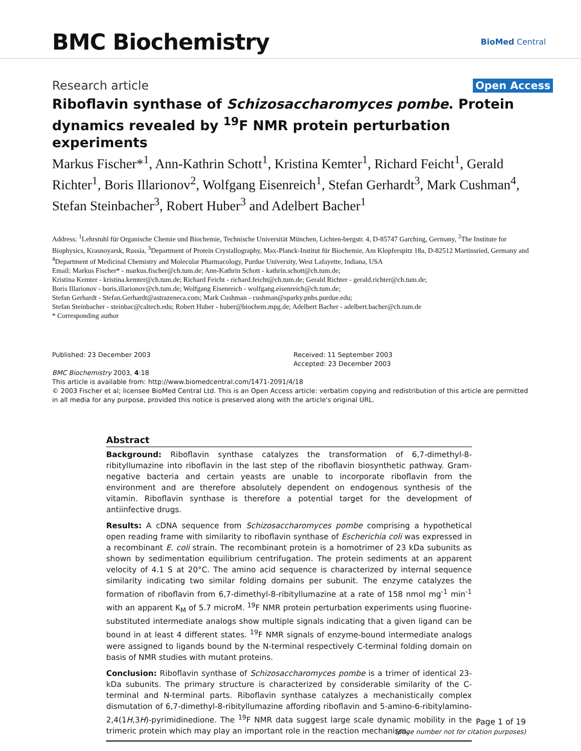BMC Biochemistry
BioMed Central
Research article Open Access
Riboflavin synthase of Schizosaccharomyces pombe. Protein dynamics revealed by <sup>19</sup>F NMR protein perturbation experiments
Markus Fischer*<sup>1</sup>, Ann-Kathrin Schott<sup>1</sup>, Kristina Kemter<sup>1</sup>, Richard Feicht<sup>1</sup>, Gerald Richter<sup>1</sup>, Boris Illarionov<sup>2</sup>, Wolfgang Eisenreich<sup>1</sup>, Stefan Gerhardt<sup>3</sup>, Mark Cushman<sup>4</sup>, Stefan Steinbacher<sup>3</sup>, Robert Huber<sup>3</sup> and Adelbert Bacher<sup>1</sup>
Address: <sup>1</sup>Lehrstuhl für Organische Chemie und Biochemie, Technische Universität München, Lichten-bergstr. 4, D-85747 Garching, Germany, <sup>2</sup>The Institute for Biophysics, Krasnoyarsk, Russia, <sup>3</sup>Department of Protein Crystallography, Max-Planck-Institut für Biochemie, Am Klopferspitz 18a, D-82512 Martinsried, Germany and <sup>4</sup>Department of Medicinal Chemistry and Molecular Pharmacology, Purdue University, West Lafayette, Indiana, USA
Email: Markus Fischer* - markus.fischer@ch.tum.de; Ann-Kathrin Schott - kathrin.schott@ch.tum.de;
Kristina Kemter - kristina.kemter@ch.tum.de; Richard Feicht - richard.feicht@ch.tum.de; Gerald Richter - gerald.richter@ch.tum.de;
Boris Illarionov - boris.illarionov@ch.tum.de; Wolfgang Eisenreich - wolfgang.eisenreich@ch.tum.de;
Stefan Gerhardt - Stefan.Gerhardt@astrazeneca.com; Mark Cushman - cushman@sparky.pnhs.purdue.edu;
Stefan Steinbacher - steinbac@caltech.edu; Robert Huber - huber@biochem.mpg.de; Adelbert Bacher - adelbert.bacher@ch.tum.de
* Corresponding author
Published: 23 December 2003
BMC Biochemistry 2003, 4:18
Received: 11 September 2003
Accepted: 23 December 2003
This article is available from: http://www.biomedcentral.com/1471-2091/4/18
© 2003 Fischer et al; licensee BioMed Central Ltd. This is an Open Access article: verbatim copying and redistribution of this article are permitted in all media for any purpose, provided this notice is preserved along with the article's original URL.
Abstract
Background: Riboflavin synthase catalyzes the transformation of 6,7-dimethyl-8-ribityllumazine into riboflavin in the last step of the riboflavin biosynthetic pathway. Gram-negative bacteria and certain yeasts are unable to incorporate riboflavin from the environment and are therefore absolutely dependent on endogenous synthesis of the vitamin. Riboflavin synthase is therefore a potential target for the development of antiinfective drugs.
Results: A cDNA sequence from Schizosaccharomyces pombe comprising a hypothetical open reading frame with similarity to riboflavin synthase of Escherichia coli was expressed in a recombinant E. coli strain. The recombinant protein is a homotrimer of 23 kDa subunits as shown by sedimentation equilibrium centrifugation. The protein sediments at an apparent velocity of 4.1 S at 20°C. The amino acid sequence is characterized by internal sequence similarity indicating two similar folding domains per subunit. The enzyme catalyzes the formation of riboflavin from 6,7-dimethyl-8-ribityllumazine at a rate of 158 nmol mg<sup>-1</sup> min<sup>-1</sup> with an apparent K<sub>M</sub> of 5.7 microM. <sup>19</sup>F NMR protein perturbation experiments using fluorine-substituted intermediate analogs show multiple signals indicating that a given ligand can be bound in at least 4 different states. <sup>19</sup>F NMR signals of enzyme-bound intermediate analogs were assigned to ligands bound by the N-terminal respectively C-terminal folding domain on basis of NMR studies with mutant proteins.
Conclusion: Riboflavin synthase of Schizosaccharomyces pombe is a trimer of identical 23-kDa subunits. The primary structure is characterized by considerable similarity of the C-terminal and N-terminal parts. Riboflavin synthase catalyzes a mechanistically complex dismutation of 6,7-dimethyl-8-ribityllumazine affording riboflavin and 5-amino-6-ribitylamino-2,4(1H,3H)-pyrimidinedione. The <sup>19</sup>F NMR data suggest large scale dynamic mobility in the trimeric protein which may play an important role in the reaction mechanism.
Page 1 of 19
(page number not for citation purposes)